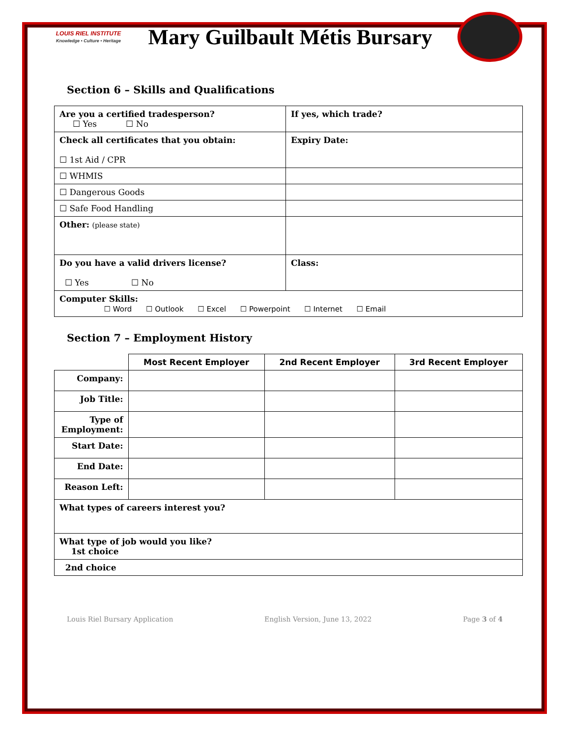LOUIS RIEL INSTITUTE
Knowledge • Culture • Heritage
Mary Guilbault Métis Bursary
Section 6 – Skills and Qualifications
| Are you a certified tradesperson? ☐ Yes ☐ No | If yes, which trade? |
| Check all certificates that you obtain: ☐ 1st Aid / CPR | Expiry Date: |
| ☐ WHMIS | |
| ☐ Dangerous Goods | |
| ☐ Safe Food Handling | |
| Other: (please state) | |
| Do you have a valid drivers license? ☐ Yes ☐ No | Class: |
| Computer Skills: ☐ Word ☐ Outlook ☐ Excel ☐ Powerpoint ☐ Internet ☐ Email | |
Section 7 – Employment History
| | Most Recent Employer | 2nd Recent Employer | 3rd Recent Employer |
| --- | --- | --- | --- |
| Company: | | | |
| Job Title: | | | |
| Type of Employment: | | | |
| Start Date: | | | |
| End Date: | | | |
| Reason Left: | | | |
| What types of careers interest you? | | | |
| What type of job would you like? 1st choice | | | |
| 2nd choice | | | |
Louis Riel Bursary Application English Version, June 13, 2022 Page 3 of 4